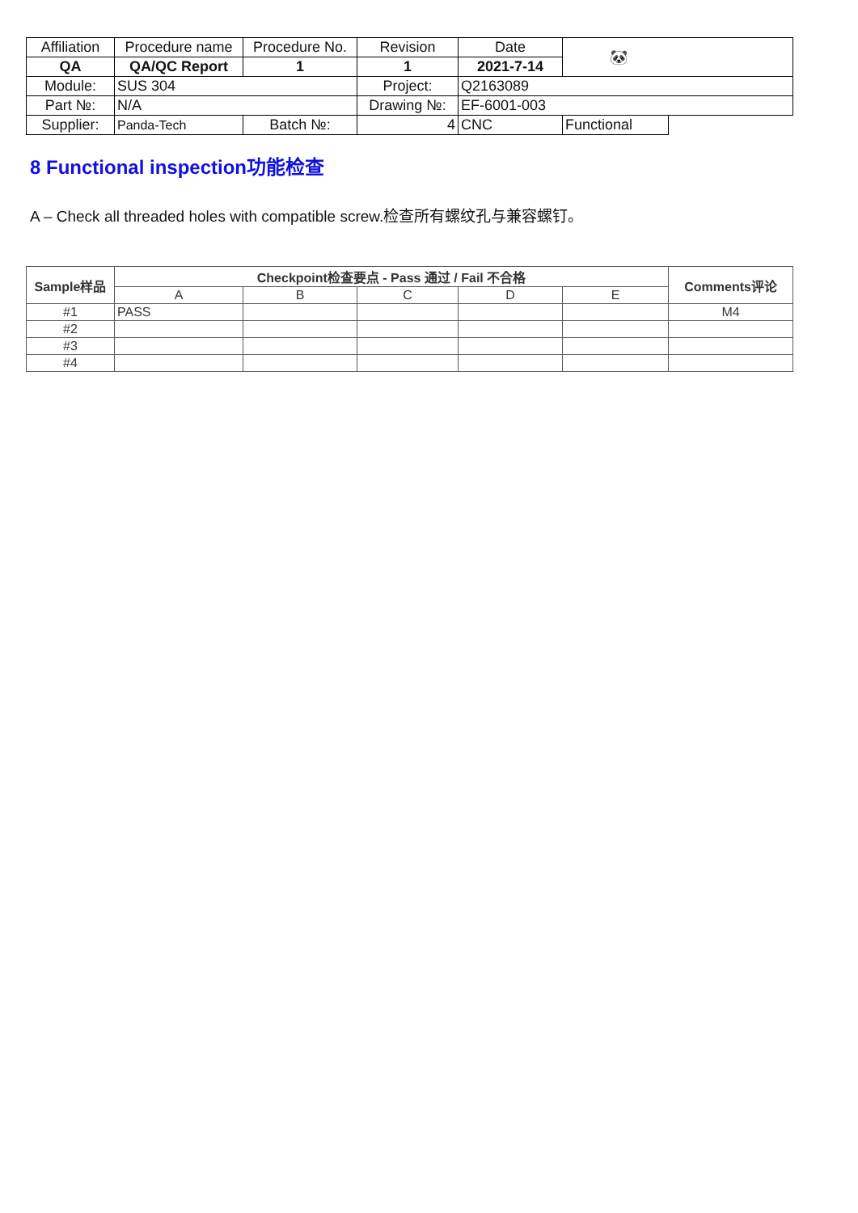| Affiliation | Procedure name | Procedure No. | Revision | Date | 🐼 | |
| QA | QA/QC Report | 1 | 1 | 2021-7-14 | | |
| Module: | SUS 304 | | Project: | Q2163089 | | |
| Part №: | N/A | | Drawing №: | EF-6001-003 | | |
| Supplier: | Panda-Tech | Batch №: | 4 | CNC | Functional | |
8 Functional inspection功能检查
A – Check all threaded holes with compatible screw.检查所有螺纹孔与兼容螺钉。
| Sample样品 | Checkpoint检查要点 - Pass 通过 / Fail 不合格 | | | | | Comments评论 |
| --- | --- | --- | --- | --- | --- | --- |
| | A | B | C | D | E | |
| #1 | PASS | | | | | M4 |
| #2 | | | | | | |
| #3 | | | | | | |
| #4 | | | | | | |